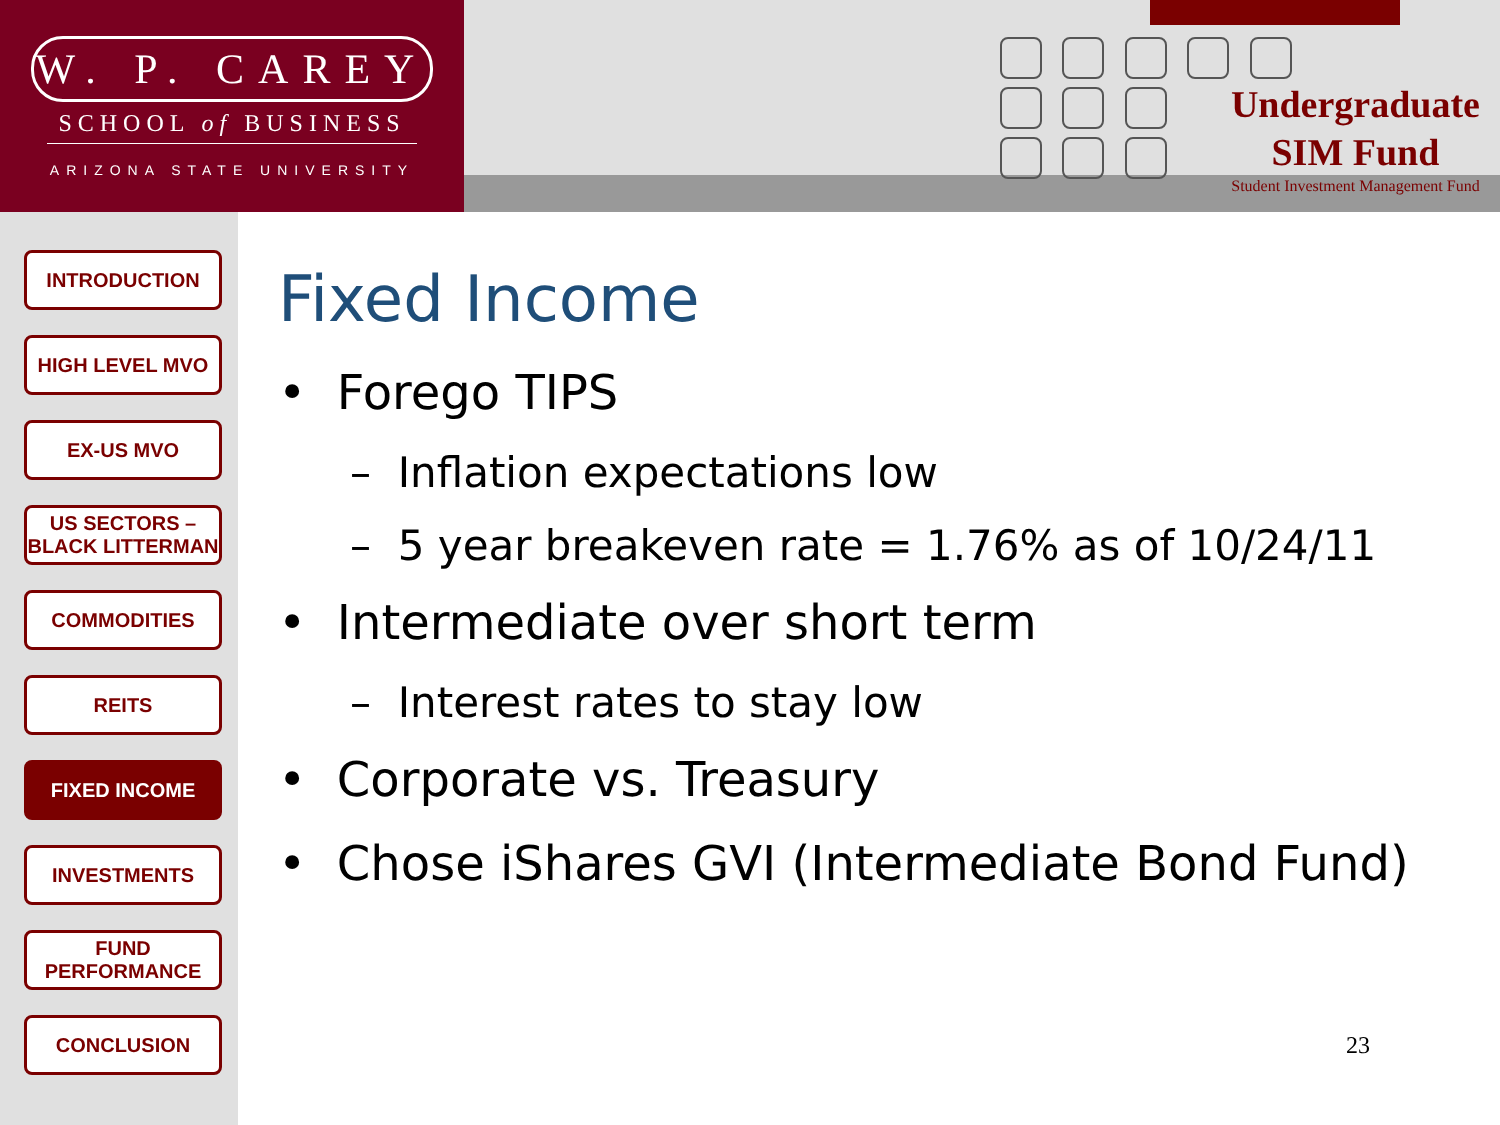W. P. CAREY
SCHOOL of BUSINESS
ARIZONA STATE UNIVERSITY
Undergraduate
SIM Fund
Student Investment Management Fund
INTRODUCTION
HIGH LEVEL MVO
EX-US MVO
US SECTORS – BLACK LITTERMAN
COMMODITIES
REITS
FIXED INCOME
INVESTMENTS
FUND PERFORMANCE
CONCLUSION
Fixed Income
• Forego TIPS
– Inflation expectations low
– 5 year breakeven rate = 1.76% as of 10/24/11
• Intermediate over short term
– Interest rates to stay low
• Corporate vs. Treasury
• Chose iShares GVI (Intermediate Bond Fund)
23